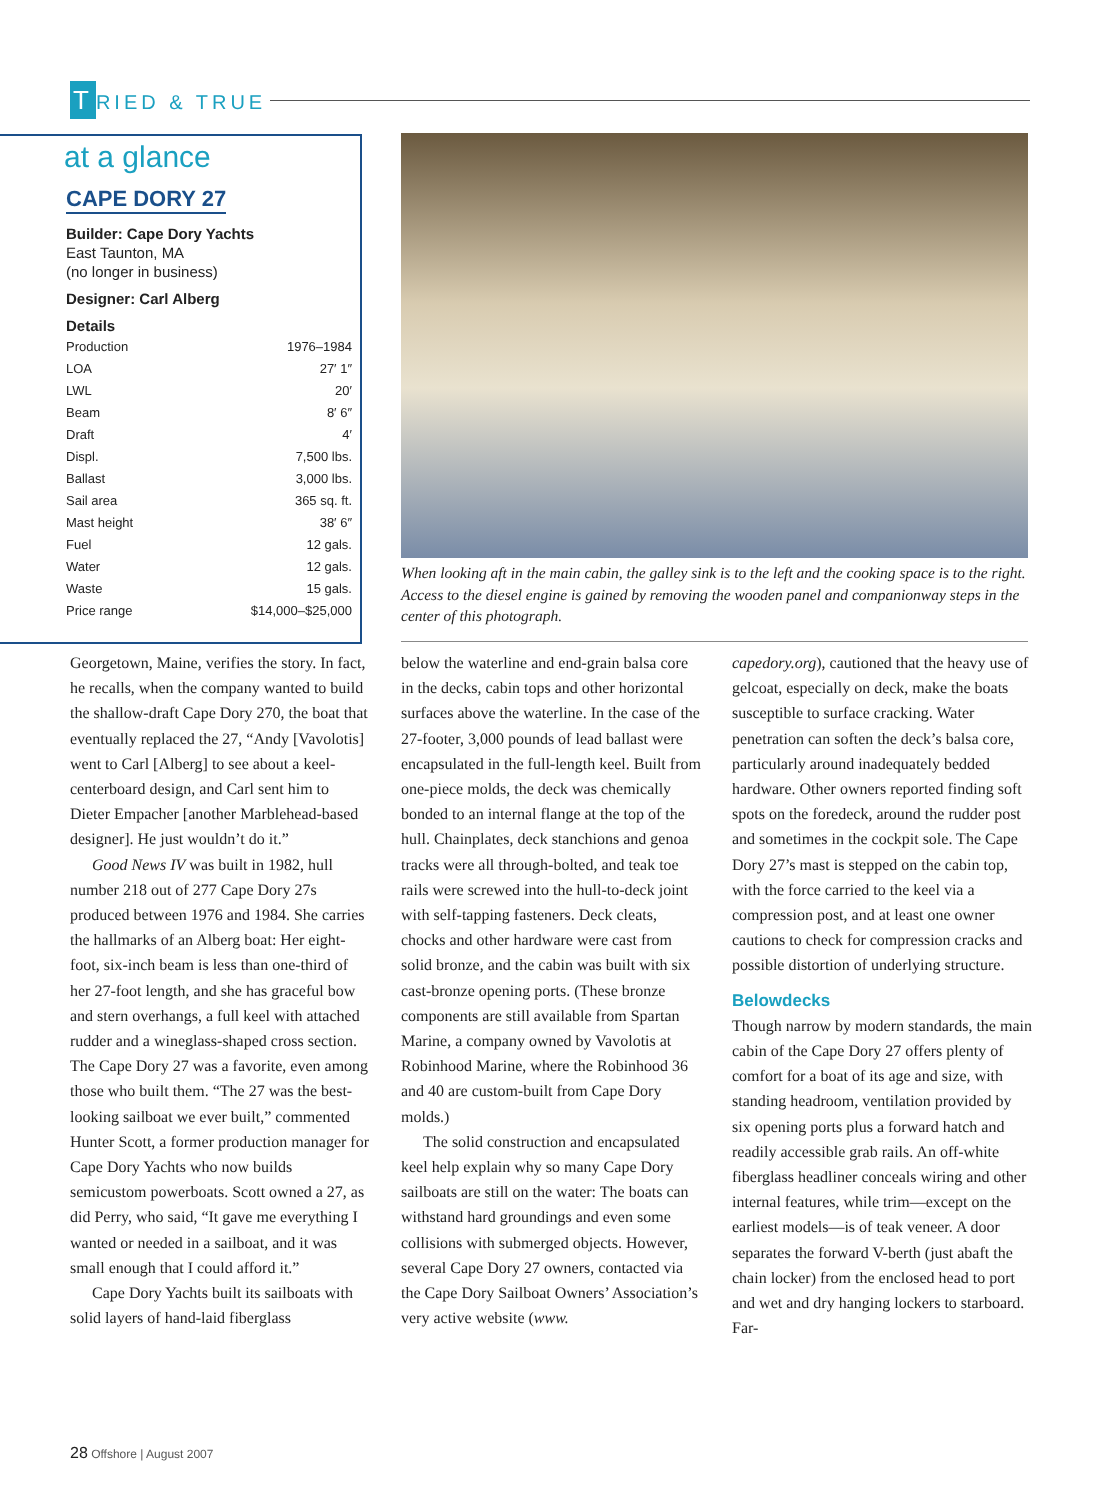T RIED & TRUE
at a glance
CAPE DORY 27
Builder: Cape Dory Yachts
East Taunton, MA
(no longer in business)
Designer: Carl Alberg
Details
| Production | 1976–1984 |
| LOA | 27′ 1″ |
| LWL | 20′ |
| Beam | 8′ 6″ |
| Draft | 4′ |
| Displ. | 7,500 lbs. |
| Ballast | 3,000 lbs. |
| Sail area | 365 sq. ft. |
| Mast height | 38′ 6″ |
| Fuel | 12 gals. |
| Water | 12 gals. |
| Waste | 15 gals. |
| Price range | $14,000–$25,000 |
When looking aft in the main cabin, the galley sink is to the left and the cooking space is to the right. Access to the diesel engine is gained by removing the wooden panel and companionway steps in the center of this photograph.
Georgetown, Maine, verifies the story. In fact, he recalls, when the company wanted to build the shallow-draft Cape Dory 270, the boat that eventually replaced the 27, “Andy [Vavolotis] went to Carl [Alberg] to see about a keel-centerboard design, and Carl sent him to Dieter Empacher [another Marblehead-based designer]. He just wouldn’t do it.”
Good News IV was built in 1982, hull number 218 out of 277 Cape Dory 27s produced between 1976 and 1984. She carries the hallmarks of an Alberg boat: Her eight-foot, six-inch beam is less than one-third of her 27-foot length, and she has graceful bow and stern overhangs, a full keel with attached rudder and a wineglass-shaped cross section. The Cape Dory 27 was a favorite, even among those who built them. “The 27 was the best-looking sailboat we ever built,” commented Hunter Scott, a former production manager for Cape Dory Yachts who now builds semicustom powerboats. Scott owned a 27, as did Perry, who said, “It gave me everything I wanted or needed in a sailboat, and it was small enough that I could afford it.”
Cape Dory Yachts built its sailboats with solid layers of hand-laid fiberglass
below the waterline and end-grain balsa core in the decks, cabin tops and other horizontal surfaces above the waterline. In the case of the 27-footer, 3,000 pounds of lead ballast were encapsulated in the full-length keel. Built from one-piece molds, the deck was chemically bonded to an internal flange at the top of the hull. Chainplates, deck stanchions and genoa tracks were all through-bolted, and teak toe rails were screwed into the hull-to-deck joint with self-tapping fasteners. Deck cleats, chocks and other hardware were cast from solid bronze, and the cabin was built with six cast-bronze opening ports. (These bronze components are still available from Spartan Marine, a company owned by Vavolotis at Robinhood Marine, where the Robinhood 36 and 40 are custom-built from Cape Dory molds.)
The solid construction and encapsulated keel help explain why so many Cape Dory sailboats are still on the water: The boats can withstand hard groundings and even some collisions with submerged objects. However, several Cape Dory 27 owners, contacted via the Cape Dory Sailboat Owners’ Association’s very active website (www.
capedory.org), cautioned that the heavy use of gelcoat, especially on deck, make the boats susceptible to surface cracking. Water penetration can soften the deck’s balsa core, particularly around inadequately bedded hardware. Other owners reported finding soft spots on the foredeck, around the rudder post and sometimes in the cockpit sole. The Cape Dory 27’s mast is stepped on the cabin top, with the force carried to the keel via a compression post, and at least one owner cautions to check for compression cracks and possible distortion of underlying structure.
Belowdecks
Though narrow by modern standards, the main cabin of the Cape Dory 27 offers plenty of comfort for a boat of its age and size, with standing headroom, ventilation provided by six opening ports plus a forward hatch and readily accessible grab rails. An off-white fiberglass headliner conceals wiring and other internal features, while trim—except on the earliest models—is of teak veneer. A door separates the forward V-berth (just abaft the chain locker) from the enclosed head to port and wet and dry hanging lockers to starboard. Far-
28 Offshore | August 2007